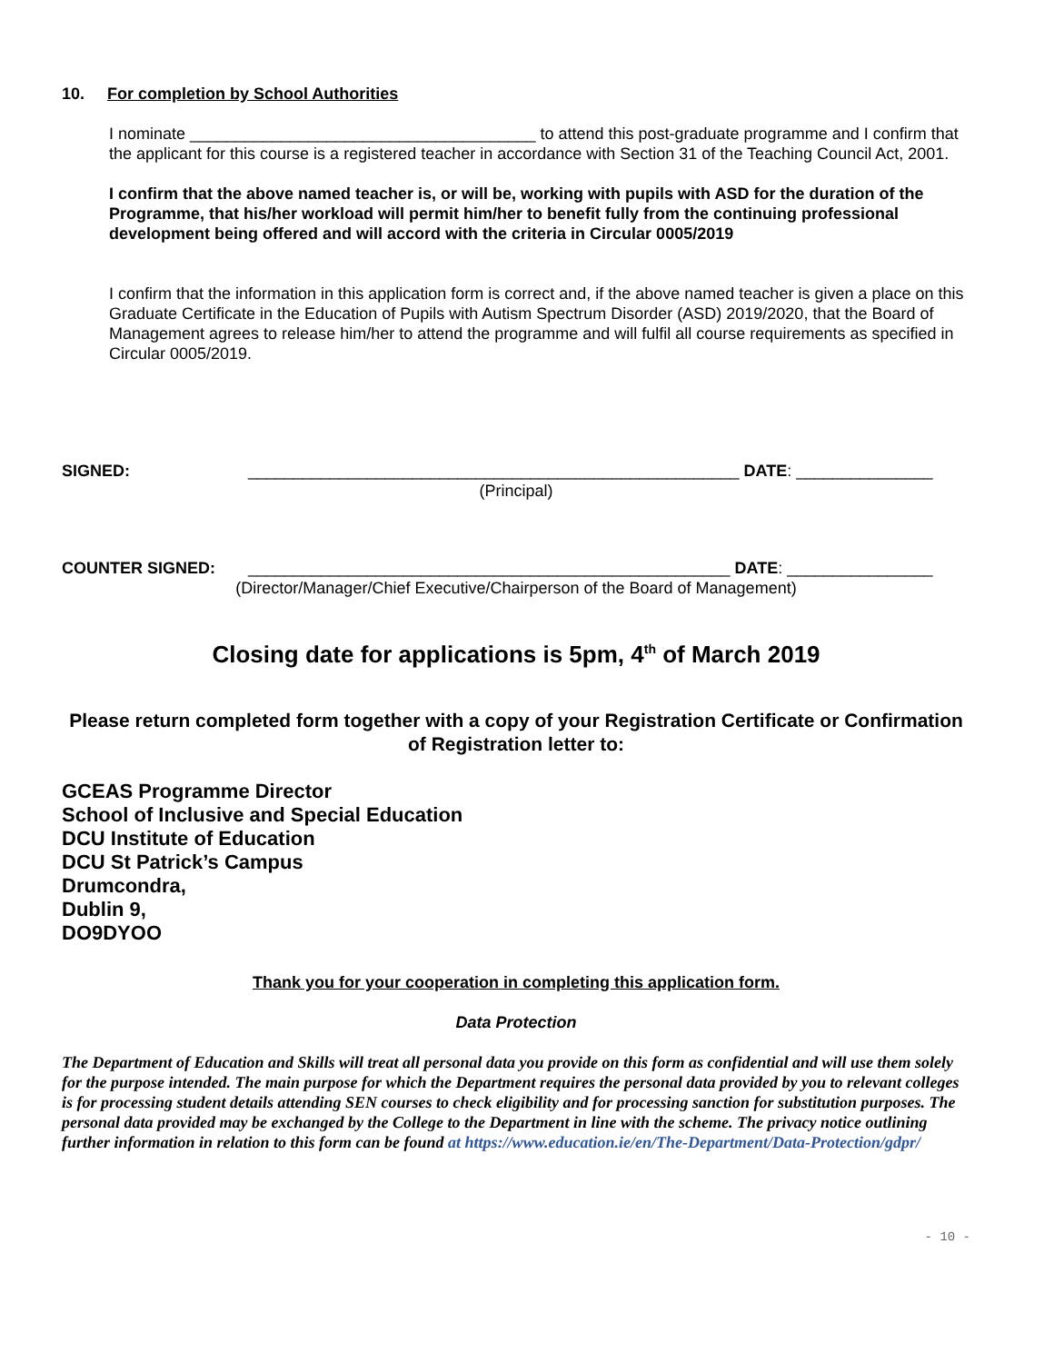10. For completion by School Authorities
I nominate ______________________________________ to attend this post-graduate programme and I confirm that the applicant for this course is a registered teacher in accordance with Section 31 of the Teaching Council Act, 2001.
I confirm that the above named teacher is, or will be, working with pupils with ASD for the duration of the Programme, that his/her workload will permit him/her to benefit fully from the continuing professional development being offered and will accord with the criteria in Circular 0005/2019
I confirm that the information in this application form is correct and, if the above named teacher is given a place on this Graduate Certificate in the Education of Pupils with Autism Spectrum Disorder (ASD) 2019/2020, that the Board of Management agrees to release him/her to attend the programme and will fulfil all course requirements as specified in Circular 0005/2019.
SIGNED: ______________________________________________________ DATE: _______________
(Principal)
COUNTER SIGNED: _____________________________________________________ DATE: ________________
(Director/Manager/Chief Executive/Chairperson of the Board of Management)
Closing date for applications is 5pm, 4<sup>th</sup> of March 2019
Please return completed form together with a copy of your Registration Certificate or Confirmation of Registration letter to:
GCEAS Programme Director
School of Inclusive and Special Education
DCU Institute of Education
DCU St Patrick’s Campus
Drumcondra,
Dublin 9,
DO9DYOO
Thank you for your cooperation in completing this application form.
Data Protection
The Department of Education and Skills will treat all personal data you provide on this form as confidential and will use them solely for the purpose intended. The main purpose for which the Department requires the personal data provided by you to relevant colleges is for processing student details attending SEN courses to check eligibility and for processing sanction for substitution purposes. The personal data provided may be exchanged by the College to the Department in line with the scheme. The privacy notice outlining further information in relation to this form can be found at https://www.education.ie/en/The-Department/Data-Protection/gdpr/
- 10 -